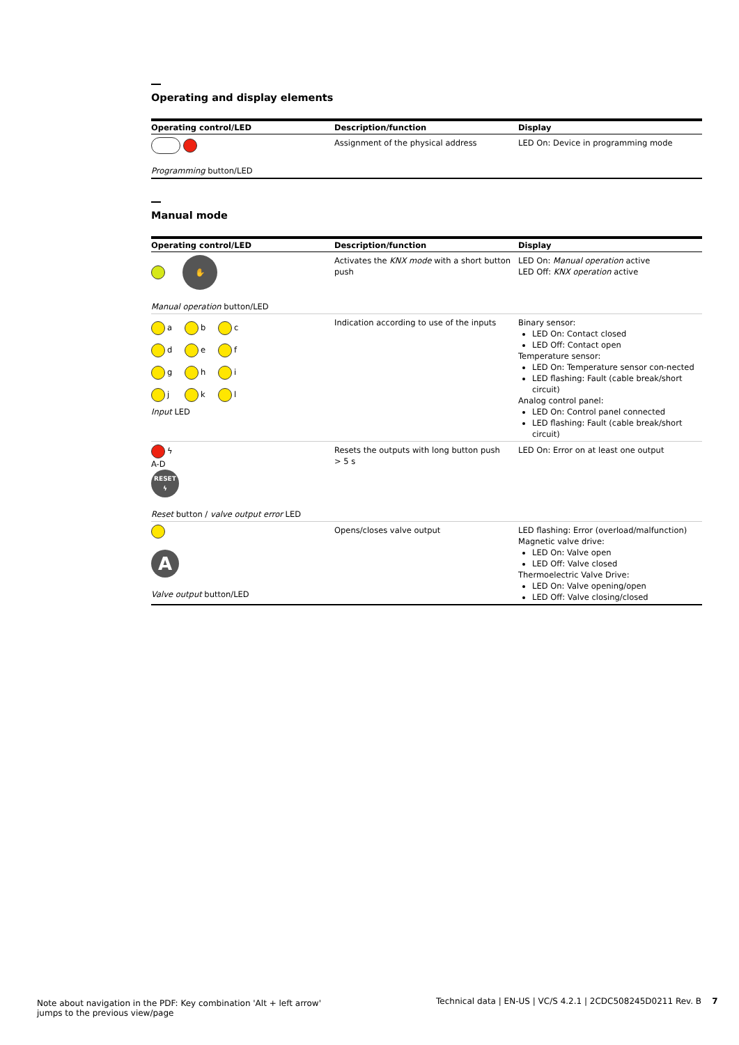Operating and display elements
| Operating control/LED | Description/function | Display |
| --- | --- | --- |
| Programming button/LED | Assignment of the physical address | LED On: Device in programming mode |
Manual mode
| Operating control/LED | Description/function | Display |
| --- | --- | --- |
| ✋ Manual operation button/LED | Activates the KNX mode with a short button push | LED On: Manual operation active LED Off: KNX operation active |
| a b c d e f g h i j k l Input LED | Indication according to use of the inputs | Binary sensor: LED On: Contact closed LED Off: Contact open Temperature sensor: LED On: Temperature sensor con-nected LED flashing: Fault (cable break/short circuit) Analog control panel: LED On: Control panel connected LED flashing: Fault (cable break/short circuit) |
| ϟ A-D RESET ϟ Reset button / valve output error LED | Resets the outputs with long button push > 5 s | LED On: Error on at least one output |
| A Valve output button/LED | Opens/closes valve output | LED flashing: Error (overload/malfunction) Magnetic valve drive: LED On: Valve open LED Off: Valve closed Thermoelectric Valve Drive: LED On: Valve opening/open LED Off: Valve closing/closed |
Note about navigation in the PDF: Key combination 'Alt + left arrow'
jumps to the previous view/page
Technical data | EN-US | VC/S 4.2.1 | 2CDC508245D0211 Rev. B 7